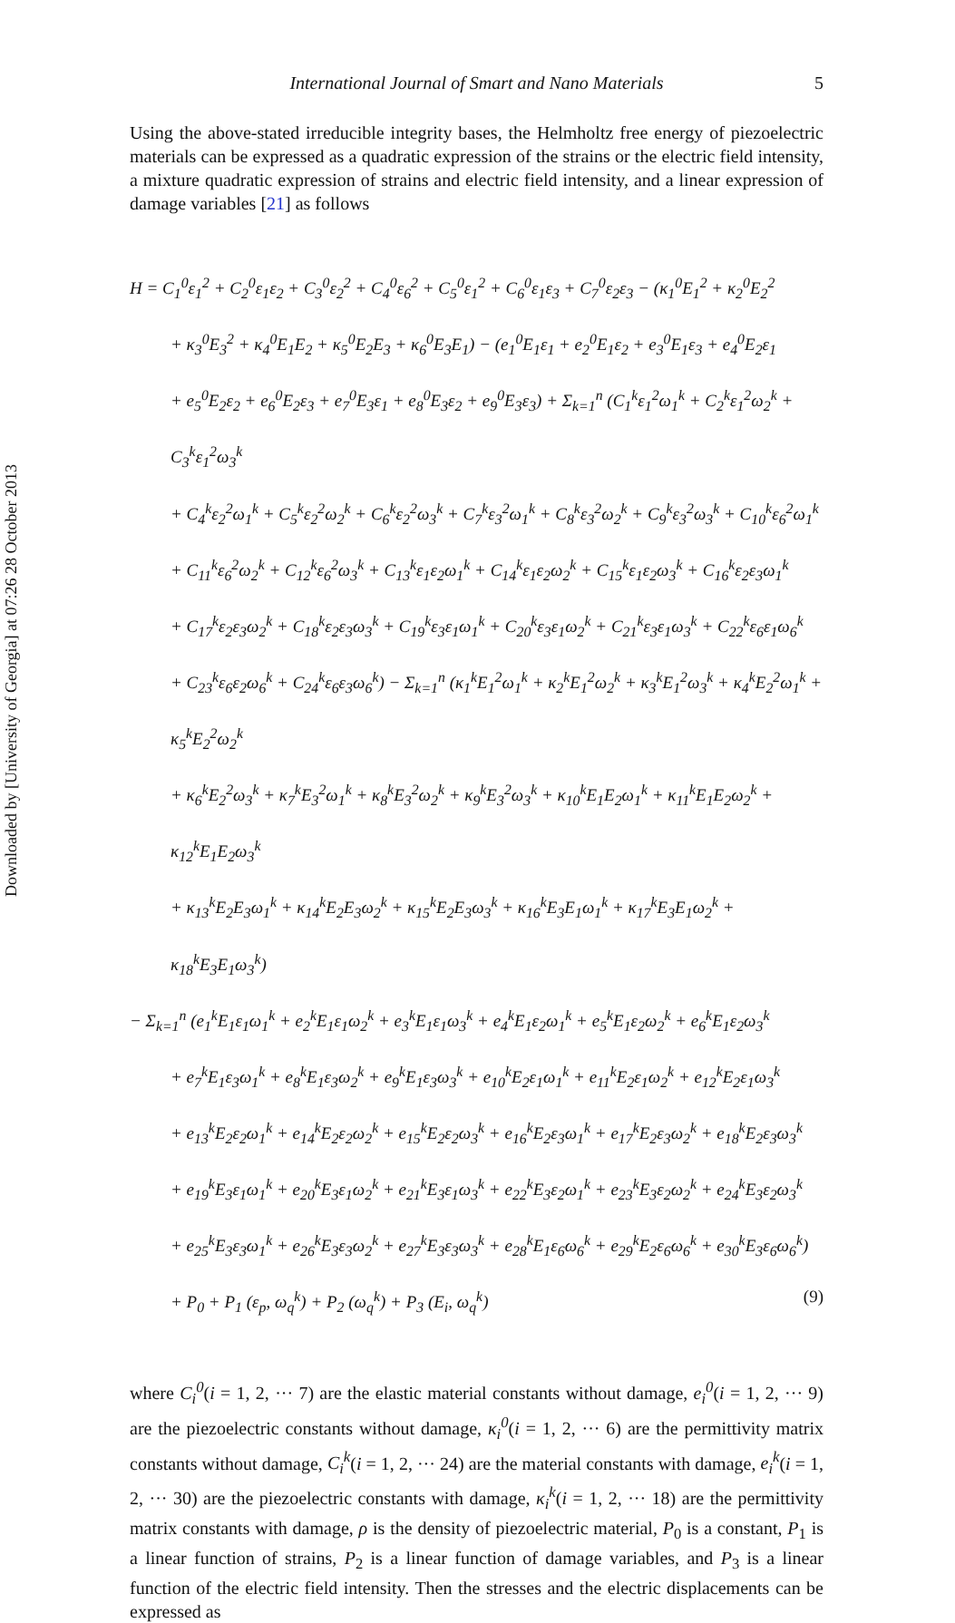Downloaded by [University of Georgia] at 07:26 28 October 2013
International Journal of Smart and Nano Materials 5
Using the above-stated irreducible integrity bases, the Helmholtz free energy of piezoelectric materials can be expressed as a quadratic expression of the strains or the electric field intensity, a mixture quadratic expression of strains and electric field intensity, and a linear expression of damage variables [21] as follows
H = C<sub>1</sub><sup>0</sup>ε<sub>1</sub><sup>2</sup> + C<sub>2</sub><sup>0</sup>ε<sub>1</sub>ε<sub>2</sub> + C<sub>3</sub><sup>0</sup>ε<sub>2</sub><sup>2</sup> + C<sub>4</sub><sup>0</sup>ε<sub>6</sub><sup>2</sup> + C<sub>5</sub><sup>0</sup>ε<sub>1</sub><sup>2</sup> + C<sub>6</sub><sup>0</sup>ε<sub>1</sub>ε<sub>3</sub> + C<sub>7</sub><sup>0</sup>ε<sub>2</sub>ε<sub>3</sub> − (κ<sub>1</sub><sup>0</sup>E<sub>1</sub><sup>2</sup> + κ<sub>2</sub><sup>0</sup>E<sub>2</sub><sup>2</sup>
+ κ<sub>3</sub><sup>0</sup>E<sub>3</sub><sup>2</sup> + κ<sub>4</sub><sup>0</sup>E<sub>1</sub>E<sub>2</sub> + κ<sub>5</sub><sup>0</sup>E<sub>2</sub>E<sub>3</sub> + κ<sub>6</sub><sup>0</sup>E<sub>3</sub>E<sub>1</sub>) − (e<sub>1</sub><sup>0</sup>E<sub>1</sub>ε<sub>1</sub> + e<sub>2</sub><sup>0</sup>E<sub>1</sub>ε<sub>2</sub> + e<sub>3</sub><sup>0</sup>E<sub>1</sub>ε<sub>3</sub> + e<sub>4</sub><sup>0</sup>E<sub>2</sub>ε<sub>1</sub>
+ e<sub>5</sub><sup>0</sup>E<sub>2</sub>ε<sub>2</sub> + e<sub>6</sub><sup>0</sup>E<sub>2</sub>ε<sub>3</sub> + e<sub>7</sub><sup>0</sup>E<sub>3</sub>ε<sub>1</sub> + e<sub>8</sub><sup>0</sup>E<sub>3</sub>ε<sub>2</sub> + e<sub>9</sub><sup>0</sup>E<sub>3</sub>ε<sub>3</sub>) + Σ<sub>k=1</sub><sup>n</sup> (C<sub>1</sub><sup>k</sup>ε<sub>1</sub><sup>2</sup>ω<sub>1</sub><sup>k</sup> + C<sub>2</sub><sup>k</sup>ε<sub>1</sub><sup>2</sup>ω<sub>2</sub><sup>k</sup> + C<sub>3</sub><sup>k</sup>ε<sub>1</sub><sup>2</sup>ω<sub>3</sub><sup>k</sup>
+ C<sub>4</sub><sup>k</sup>ε<sub>2</sub><sup>2</sup>ω<sub>1</sub><sup>k</sup> + C<sub>5</sub><sup>k</sup>ε<sub>2</sub><sup>2</sup>ω<sub>2</sub><sup>k</sup> + C<sub>6</sub><sup>k</sup>ε<sub>2</sub><sup>2</sup>ω<sub>3</sub><sup>k</sup> + C<sub>7</sub><sup>k</sup>ε<sub>3</sub><sup>2</sup>ω<sub>1</sub><sup>k</sup> + C<sub>8</sub><sup>k</sup>ε<sub>3</sub><sup>2</sup>ω<sub>2</sub><sup>k</sup> + C<sub>9</sub><sup>k</sup>ε<sub>3</sub><sup>2</sup>ω<sub>3</sub><sup>k</sup> + C<sub>10</sub><sup>k</sup>ε<sub>6</sub><sup>2</sup>ω<sub>1</sub><sup>k</sup>
+ C<sub>11</sub><sup>k</sup>ε<sub>6</sub><sup>2</sup>ω<sub>2</sub><sup>k</sup> + C<sub>12</sub><sup>k</sup>ε<sub>6</sub><sup>2</sup>ω<sub>3</sub><sup>k</sup> + C<sub>13</sub><sup>k</sup>ε<sub>1</sub>ε<sub>2</sub>ω<sub>1</sub><sup>k</sup> + C<sub>14</sub><sup>k</sup>ε<sub>1</sub>ε<sub>2</sub>ω<sub>2</sub><sup>k</sup> + C<sub>15</sub><sup>k</sup>ε<sub>1</sub>ε<sub>2</sub>ω<sub>3</sub><sup>k</sup> + C<sub>16</sub><sup>k</sup>ε<sub>2</sub>ε<sub>3</sub>ω<sub>1</sub><sup>k</sup>
+ C<sub>17</sub><sup>k</sup>ε<sub>2</sub>ε<sub>3</sub>ω<sub>2</sub><sup>k</sup> + C<sub>18</sub><sup>k</sup>ε<sub>2</sub>ε<sub>3</sub>ω<sub>3</sub><sup>k</sup> + C<sub>19</sub><sup>k</sup>ε<sub>3</sub>ε<sub>1</sub>ω<sub>1</sub><sup>k</sup> + C<sub>20</sub><sup>k</sup>ε<sub>3</sub>ε<sub>1</sub>ω<sub>2</sub><sup>k</sup> + C<sub>21</sub><sup>k</sup>ε<sub>3</sub>ε<sub>1</sub>ω<sub>3</sub><sup>k</sup> + C<sub>22</sub><sup>k</sup>ε<sub>6</sub>ε<sub>1</sub>ω<sub>6</sub><sup>k</sup>
+ C<sub>23</sub><sup>k</sup>ε<sub>6</sub>ε<sub>2</sub>ω<sub>6</sub><sup>k</sup> + C<sub>24</sub><sup>k</sup>ε<sub>6</sub>ε<sub>3</sub>ω<sub>6</sub><sup>k</sup>) − Σ<sub>k=1</sub><sup>n</sup> (κ<sub>1</sub><sup>k</sup>E<sub>1</sub><sup>2</sup>ω<sub>1</sub><sup>k</sup> + κ<sub>2</sub><sup>k</sup>E<sub>1</sub><sup>2</sup>ω<sub>2</sub><sup>k</sup> + κ<sub>3</sub><sup>k</sup>E<sub>1</sub><sup>2</sup>ω<sub>3</sub><sup>k</sup> + κ<sub>4</sub><sup>k</sup>E<sub>2</sub><sup>2</sup>ω<sub>1</sub><sup>k</sup> + κ<sub>5</sub><sup>k</sup>E<sub>2</sub><sup>2</sup>ω<sub>2</sub><sup>k</sup>
+ κ<sub>6</sub><sup>k</sup>E<sub>2</sub><sup>2</sup>ω<sub>3</sub><sup>k</sup> + κ<sub>7</sub><sup>k</sup>E<sub>3</sub><sup>2</sup>ω<sub>1</sub><sup>k</sup> + κ<sub>8</sub><sup>k</sup>E<sub>3</sub><sup>2</sup>ω<sub>2</sub><sup>k</sup> + κ<sub>9</sub><sup>k</sup>E<sub>3</sub><sup>2</sup>ω<sub>3</sub><sup>k</sup> + κ<sub>10</sub><sup>k</sup>E<sub>1</sub>E<sub>2</sub>ω<sub>1</sub><sup>k</sup> + κ<sub>11</sub><sup>k</sup>E<sub>1</sub>E<sub>2</sub>ω<sub>2</sub><sup>k</sup> + κ<sub>12</sub><sup>k</sup>E<sub>1</sub>E<sub>2</sub>ω<sub>3</sub><sup>k</sup>
+ κ<sub>13</sub><sup>k</sup>E<sub>2</sub>E<sub>3</sub>ω<sub>1</sub><sup>k</sup> + κ<sub>14</sub><sup>k</sup>E<sub>2</sub>E<sub>3</sub>ω<sub>2</sub><sup>k</sup> + κ<sub>15</sub><sup>k</sup>E<sub>2</sub>E<sub>3</sub>ω<sub>3</sub><sup>k</sup> + κ<sub>16</sub><sup>k</sup>E<sub>3</sub>E<sub>1</sub>ω<sub>1</sub><sup>k</sup> + κ<sub>17</sub><sup>k</sup>E<sub>3</sub>E<sub>1</sub>ω<sub>2</sub><sup>k</sup> + κ<sub>18</sub><sup>k</sup>E<sub>3</sub>E<sub>1</sub>ω<sub>3</sub><sup>k</sup>)
− Σ<sub>k=1</sub><sup>n</sup> (e<sub>1</sub><sup>k</sup>E<sub>1</sub>ε<sub>1</sub>ω<sub>1</sub><sup>k</sup> + e<sub>2</sub><sup>k</sup>E<sub>1</sub>ε<sub>1</sub>ω<sub>2</sub><sup>k</sup> + e<sub>3</sub><sup>k</sup>E<sub>1</sub>ε<sub>1</sub>ω<sub>3</sub><sup>k</sup> + e<sub>4</sub><sup>k</sup>E<sub>1</sub>ε<sub>2</sub>ω<sub>1</sub><sup>k</sup> + e<sub>5</sub><sup>k</sup>E<sub>1</sub>ε<sub>2</sub>ω<sub>2</sub><sup>k</sup> + e<sub>6</sub><sup>k</sup>E<sub>1</sub>ε<sub>2</sub>ω<sub>3</sub><sup>k</sup>
+ e<sub>7</sub><sup>k</sup>E<sub>1</sub>ε<sub>3</sub>ω<sub>1</sub><sup>k</sup> + e<sub>8</sub><sup>k</sup>E<sub>1</sub>ε<sub>3</sub>ω<sub>2</sub><sup>k</sup> + e<sub>9</sub><sup>k</sup>E<sub>1</sub>ε<sub>3</sub>ω<sub>3</sub><sup>k</sup> + e<sub>10</sub><sup>k</sup>E<sub>2</sub>ε<sub>1</sub>ω<sub>1</sub><sup>k</sup> + e<sub>11</sub><sup>k</sup>E<sub>2</sub>ε<sub>1</sub>ω<sub>2</sub><sup>k</sup> + e<sub>12</sub><sup>k</sup>E<sub>2</sub>ε<sub>1</sub>ω<sub>3</sub><sup>k</sup>
+ e<sub>13</sub><sup>k</sup>E<sub>2</sub>ε<sub>2</sub>ω<sub>1</sub><sup>k</sup> + e<sub>14</sub><sup>k</sup>E<sub>2</sub>ε<sub>2</sub>ω<sub>2</sub><sup>k</sup> + e<sub>15</sub><sup>k</sup>E<sub>2</sub>ε<sub>2</sub>ω<sub>3</sub><sup>k</sup> + e<sub>16</sub><sup>k</sup>E<sub>2</sub>ε<sub>3</sub>ω<sub>1</sub><sup>k</sup> + e<sub>17</sub><sup>k</sup>E<sub>2</sub>ε<sub>3</sub>ω<sub>2</sub><sup>k</sup> + e<sub>18</sub><sup>k</sup>E<sub>2</sub>ε<sub>3</sub>ω<sub>3</sub><sup>k</sup>
+ e<sub>19</sub><sup>k</sup>E<sub>3</sub>ε<sub>1</sub>ω<sub>1</sub><sup>k</sup> + e<sub>20</sub><sup>k</sup>E<sub>3</sub>ε<sub>1</sub>ω<sub>2</sub><sup>k</sup> + e<sub>21</sub><sup>k</sup>E<sub>3</sub>ε<sub>1</sub>ω<sub>3</sub><sup>k</sup> + e<sub>22</sub><sup>k</sup>E<sub>3</sub>ε<sub>2</sub>ω<sub>1</sub><sup>k</sup> + e<sub>23</sub><sup>k</sup>E<sub>3</sub>ε<sub>2</sub>ω<sub>2</sub><sup>k</sup> + e<sub>24</sub><sup>k</sup>E<sub>3</sub>ε<sub>2</sub>ω<sub>3</sub><sup>k</sup>
+ e<sub>25</sub><sup>k</sup>E<sub>3</sub>ε<sub>3</sub>ω<sub>1</sub><sup>k</sup> + e<sub>26</sub><sup>k</sup>E<sub>3</sub>ε<sub>3</sub>ω<sub>2</sub><sup>k</sup> + e<sub>27</sub><sup>k</sup>E<sub>3</sub>ε<sub>3</sub>ω<sub>3</sub><sup>k</sup> + e<sub>28</sub><sup>k</sup>E<sub>1</sub>ε<sub>6</sub>ω<sub>6</sub><sup>k</sup> + e<sub>29</sub><sup>k</sup>E<sub>2</sub>ε<sub>6</sub>ω<sub>6</sub><sup>k</sup> + e<sub>30</sub><sup>k</sup>E<sub>3</sub>ε<sub>6</sub>ω<sub>6</sub><sup>k</sup>)
+ P<sub>0</sub> + P<sub>1</sub> (ε<sub>p</sub>, ω<sub>q</sub><sup>k</sup>) + P<sub>2</sub> (ω<sub>q</sub><sup>k</sup>) + P<sub>3</sub> (E<sub>i</sub>, ω<sub>q</sub><sup>k</sup>) (9)
where C<sub>i</sub><sup>0</sup>(i = 1, 2, ··· 7) are the elastic material constants without damage, e<sub>i</sub><sup>0</sup>(i = 1, 2, ··· 9) are the piezoelectric constants without damage, κ<sub>i</sub><sup>0</sup>(i = 1, 2, ··· 6) are the permittivity matrix constants without damage, C<sub>i</sub><sup>k</sup>(i = 1, 2, ··· 24) are the material constants with damage, e<sub>i</sub><sup>k</sup>(i = 1, 2, ··· 30) are the piezoelectric constants with damage, κ<sub>i</sub><sup>k</sup>(i = 1, 2, ··· 18) are the permittivity matrix constants with damage, ρ is the density of piezoelectric material, P<sub>0</sub> is a constant, P<sub>1</sub> is a linear function of strains, P<sub>2</sub> is a linear function of damage variables, and P<sub>3</sub> is a linear function of the electric field intensity. Then the stresses and the electric displacements can be expressed as